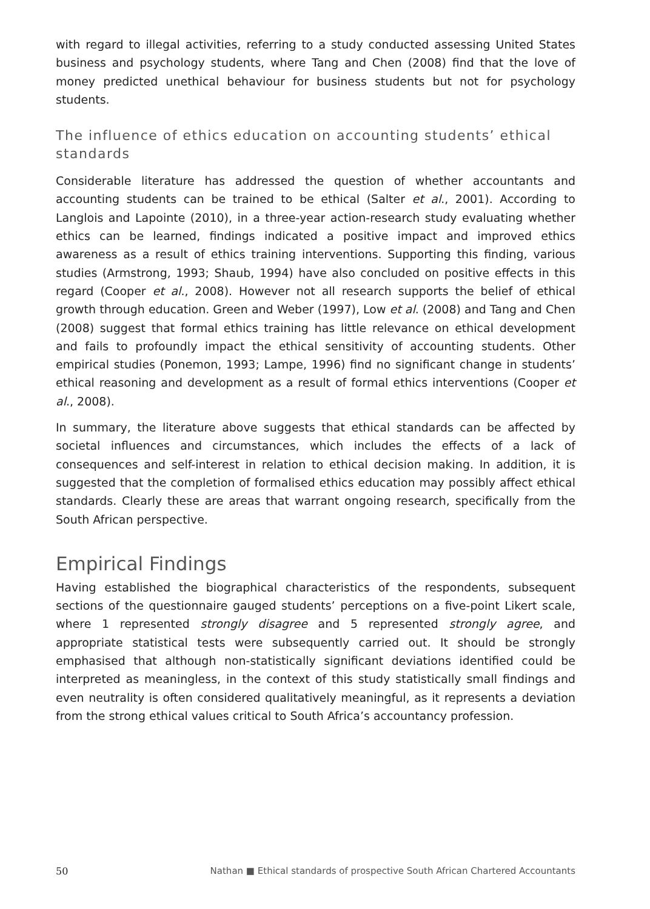with regard to illegal activities, referring to a study conducted assessing United States business and psychology students, where Tang and Chen (2008) find that the love of money predicted unethical behaviour for business students but not for psychology students.
The influence of ethics education on accounting students’ ethical standards
Considerable literature has addressed the question of whether accountants and accounting students can be trained to be ethical (Salter et al., 2001). According to Langlois and Lapointe (2010), in a three-year action-research study evaluating whether ethics can be learned, findings indicated a positive impact and improved ethics awareness as a result of ethics training interventions. Supporting this finding, various studies (Armstrong, 1993; Shaub, 1994) have also concluded on positive effects in this regard (Cooper et al., 2008). However not all research supports the belief of ethical growth through education. Green and Weber (1997), Low et al. (2008) and Tang and Chen (2008) suggest that formal ethics training has little relevance on ethical development and fails to profoundly impact the ethical sensitivity of accounting students. Other empirical studies (Ponemon, 1993; Lampe, 1996) find no significant change in students’ ethical reasoning and development as a result of formal ethics interventions (Cooper et al., 2008).
In summary, the literature above suggests that ethical standards can be affected by societal influences and circumstances, which includes the effects of a lack of consequences and self-interest in relation to ethical decision making. In addition, it is suggested that the completion of formalised ethics education may possibly affect ethical standards. Clearly these are areas that warrant ongoing research, specifically from the South African perspective.
Empirical Findings
Having established the biographical characteristics of the respondents, subsequent sections of the questionnaire gauged students’ perceptions on a five-point Likert scale, where 1 represented strongly disagree and 5 represented strongly agree, and appropriate statistical tests were subsequently carried out. It should be strongly emphasised that although non-statistically significant deviations identified could be interpreted as meaningless, in the context of this study statistically small findings and even neutrality is often considered qualitatively meaningful, as it represents a deviation from the strong ethical values critical to South Africa’s accountancy profession.
50 Nathan ■ Ethical standards of prospective South African Chartered Accountants